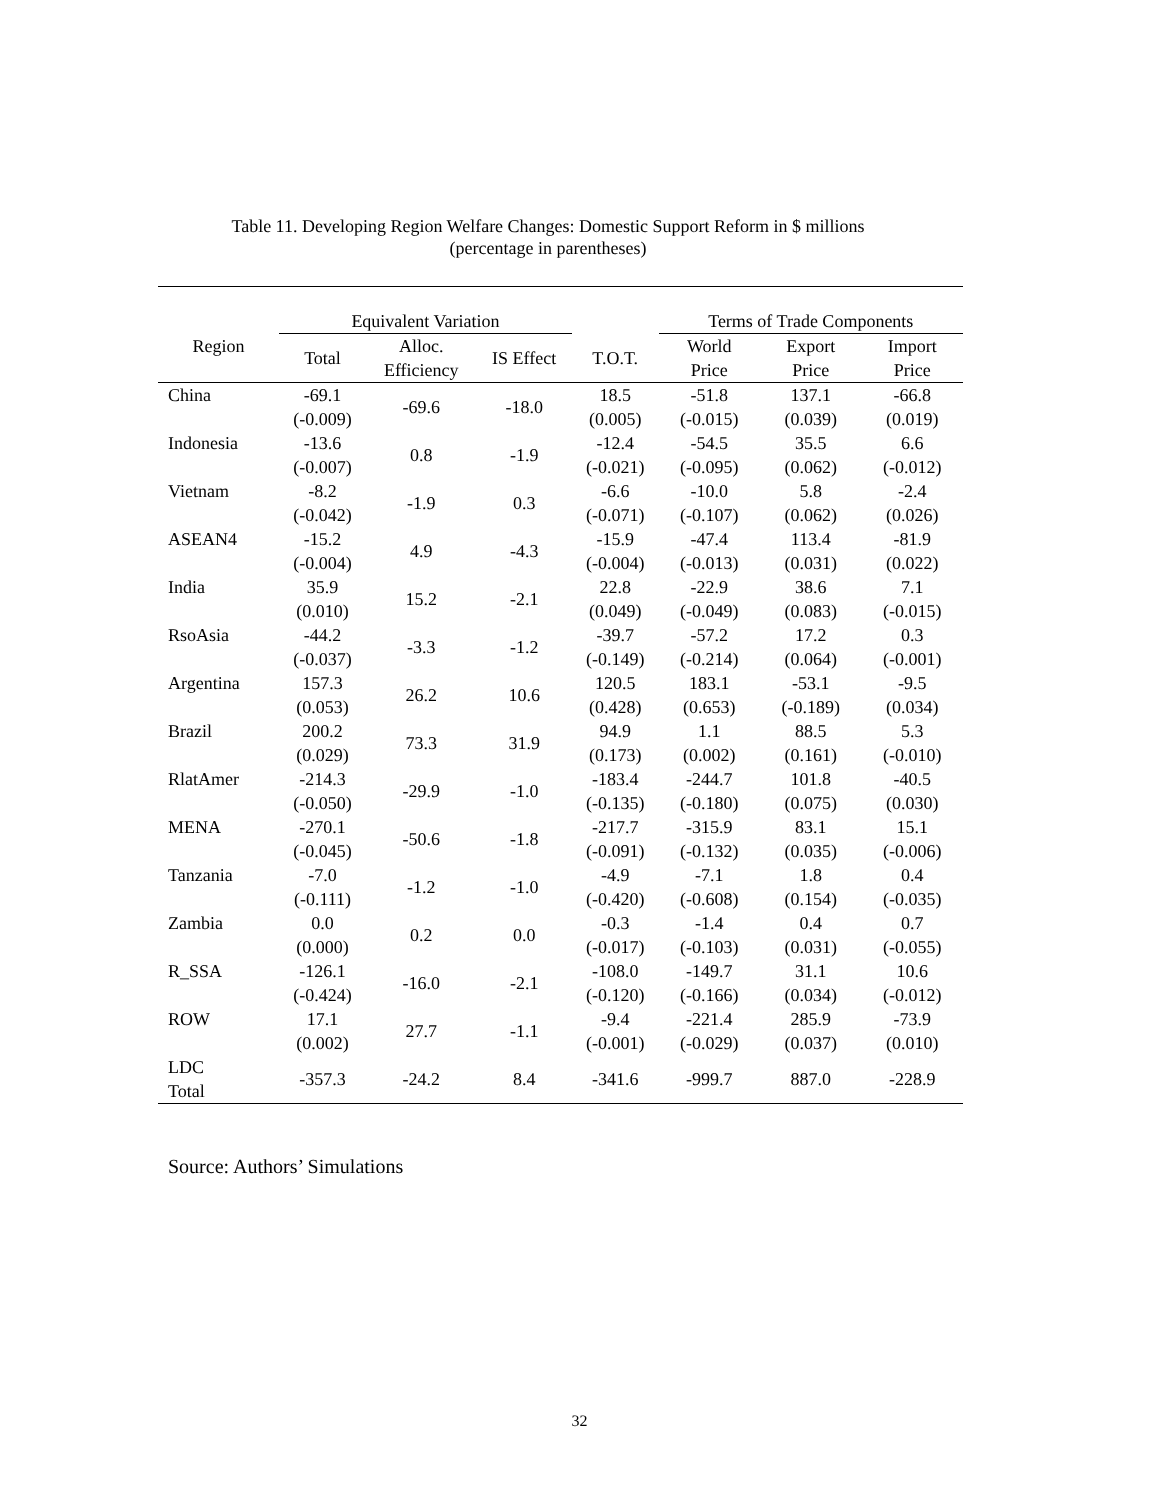Table 11. Developing Region Welfare Changes: Domestic Support Reform in $ millions
(percentage in parentheses)
| Region | Equivalent Variation | | | | Terms of Trade Components | | |
| --- | --- | --- | --- | --- | --- | --- | --- |
| | Total | Alloc. Efficiency | IS Effect | T.O.T. | World Price | Export Price | Import Price |
| China | -69.1 (-0.009) | -69.6 | -18.0 | 18.5 (0.005) | -51.8 (-0.015) | 137.1 (0.039) | -66.8 (0.019) |
| Indonesia | -13.6 (-0.007) | 0.8 | -1.9 | -12.4 (-0.021) | -54.5 (-0.095) | 35.5 (0.062) | 6.6 (-0.012) |
| Vietnam | -8.2 (-0.042) | -1.9 | 0.3 | -6.6 (-0.071) | -10.0 (-0.107) | 5.8 (0.062) | -2.4 (0.026) |
| ASEAN4 | -15.2 (-0.004) | 4.9 | -4.3 | -15.9 (-0.004) | -47.4 (-0.013) | 113.4 (0.031) | -81.9 (0.022) |
| India | 35.9 (0.010) | 15.2 | -2.1 | 22.8 (0.049) | -22.9 (-0.049) | 38.6 (0.083) | 7.1 (-0.015) |
| RsoAsia | -44.2 (-0.037) | -3.3 | -1.2 | -39.7 (-0.149) | -57.2 (-0.214) | 17.2 (0.064) | 0.3 (-0.001) |
| Argentina | 157.3 (0.053) | 26.2 | 10.6 | 120.5 (0.428) | 183.1 (0.653) | -53.1 (-0.189) | -9.5 (0.034) |
| Brazil | 200.2 (0.029) | 73.3 | 31.9 | 94.9 (0.173) | 1.1 (0.002) | 88.5 (0.161) | 5.3 (-0.010) |
| RlatAmer | -214.3 (-0.050) | -29.9 | -1.0 | -183.4 (-0.135) | -244.7 (-0.180) | 101.8 (0.075) | -40.5 (0.030) |
| MENA | -270.1 (-0.045) | -50.6 | -1.8 | -217.7 (-0.091) | -315.9 (-0.132) | 83.1 (0.035) | 15.1 (-0.006) |
| Tanzania | -7.0 (-0.111) | -1.2 | -1.0 | -4.9 (-0.420) | -7.1 (-0.608) | 1.8 (0.154) | 0.4 (-0.035) |
| Zambia | 0.0 (0.000) | 0.2 | 0.0 | -0.3 (-0.017) | -1.4 (-0.103) | 0.4 (0.031) | 0.7 (-0.055) |
| R_SSA | -126.1 (-0.424) | -16.0 | -2.1 | -108.0 (-0.120) | -149.7 (-0.166) | 31.1 (0.034) | 10.6 (-0.012) |
| ROW | 17.1 (0.002) | 27.7 | -1.1 | -9.4 (-0.001) | -221.4 (-0.029) | 285.9 (0.037) | -73.9 (0.010) |
| LDC Total | -357.3 | -24.2 | 8.4 | -341.6 | -999.7 | 887.0 | -228.9 |
Source: Authors’ Simulations
32